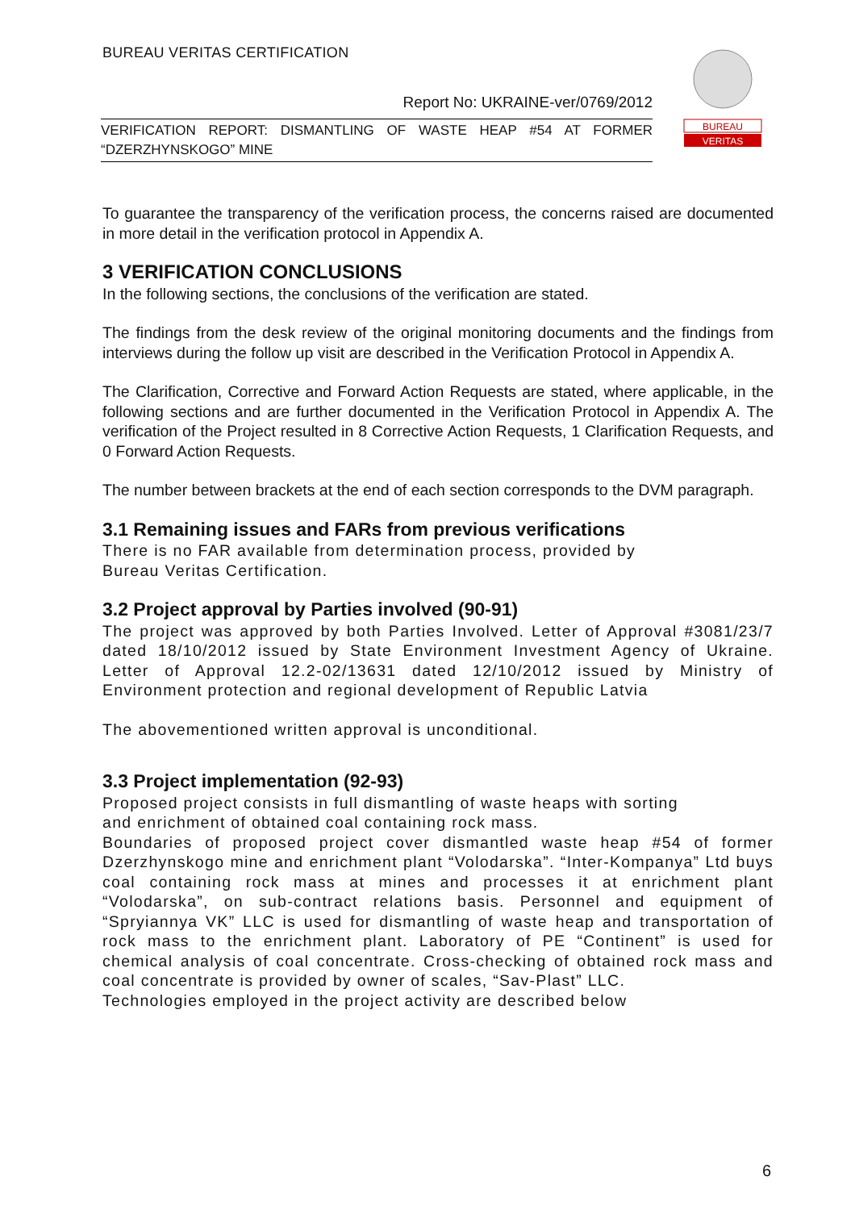BUREAU VERITAS CERTIFICATION
Report No: UKRAINE-ver/0769/2012
VERIFICATION REPORT: DISMANTLING OF WASTE HEAP #54 AT FORMER “DZERZHYNSKOGO” MINE
BUREAU
VERITAS
To guarantee the transparency of the verification process, the concerns raised are documented in more detail in the verification protocol in Appendix A.
3 VERIFICATION CONCLUSIONS
In the following sections, the conclusions of the verification are stated.
The findings from the desk review of the original monitoring documents and the findings from interviews during the follow up visit are described in the Verification Protocol in Appendix A.
The Clarification, Corrective and Forward Action Requests are stated, where applicable, in the following sections and are further documented in the Verification Protocol in Appendix A. The verification of the Project resulted in 8 Corrective Action Requests, 1 Clarification Requests, and 0 Forward Action Requests.
The number between brackets at the end of each section corresponds to the DVM paragraph.
3.1 Remaining issues and FARs from previous verifications
There is no FAR available from determination process, provided by
Bureau Veritas Certification.
3.2 Project approval by Parties involved (90-91)
The project was approved by both Parties Involved. Letter of Approval #3081/23/7 dated 18/10/2012 issued by State Environment Investment Agency of Ukraine. Letter of Approval 12.2-02/13631 dated 12/10/2012 issued by Ministry of Environment protection and regional development of Republic Latvia
The abovementioned written approval is unconditional.
3.3 Project implementation (92-93)
Proposed project consists in full dismantling of waste heaps with sorting
and enrichment of obtained coal containing rock mass.
Boundaries of proposed project cover dismantled waste heap #54 of former Dzerzhynskogo mine and enrichment plant “Volodarska”. “Inter-Kompanya” Ltd buys coal containing rock mass at mines and processes it at enrichment plant “Volodarska”, on sub-contract relations basis. Personnel and equipment of “Spryiannya VK” LLC is used for dismantling of waste heap and transportation of rock mass to the enrichment plant. Laboratory of PE “Continent” is used for chemical analysis of coal concentrate. Cross-checking of obtained rock mass and coal concentrate is provided by owner of scales, “Sav-Plast” LLC.
Technologies employed in the project activity are described below
6